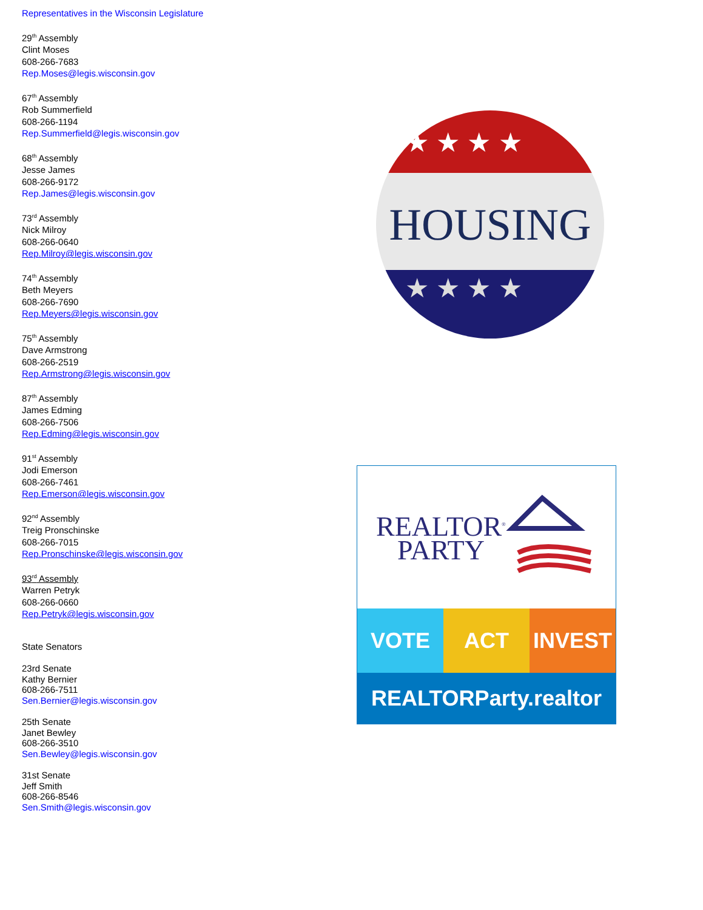Representatives in the Wisconsin Legislature
29<sup>th</sup> Assembly
Clint Moses
608-266-7683
Rep.Moses@legis.wisconsin.gov
67<sup>th</sup> Assembly
Rob Summerfield
608-266-1194
Rep.Summerfield@legis.wisconsin.gov
68<sup>th</sup> Assembly
Jesse James
608-266-9172
Rep.James@legis.wisconsin.gov
73<sup>rd</sup> Assembly
Nick Milroy
608-266-0640
Rep.Milroy@legis.wisconsin.gov
74<sup>th</sup> Assembly
Beth Meyers
608-266-7690
Rep.Meyers@legis.wisconsin.gov
75<sup>th</sup> Assembly
Dave Armstrong
608-266-2519
Rep.Armstrong@legis.wisconsin.gov
87<sup>th</sup> Assembly
James Edming
608-266-7506
Rep.Edming@legis.wisconsin.gov
91<sup>st</sup> Assembly
Jodi Emerson
608-266-7461
Rep.Emerson@legis.wisconsin.gov
92<sup>nd</sup> Assembly
Treig Pronschinske
608-266-7015
Rep.Pronschinske@legis.wisconsin.gov
93<sup>rd</sup> Assembly
Warren Petryk
608-266-0660
Rep.Petryk@legis.wisconsin.gov
State Senators
23rd Senate
Kathy Bernier
608-266-7511
Sen.Bernier@legis.wisconsin.gov
25th Senate
Janet Bewley
608-266-3510
Sen.Bewley@legis.wisconsin.gov
31st Senate
Jeff Smith
608-266-8546
Sen.Smith@legis.wisconsin.gov
★ ★ ★ ★
★ ★ ★ ★
HOUSING
REALTOR<sup>®</sup>
PARTY
VOTE ACT INVEST
REALTORParty.realtor